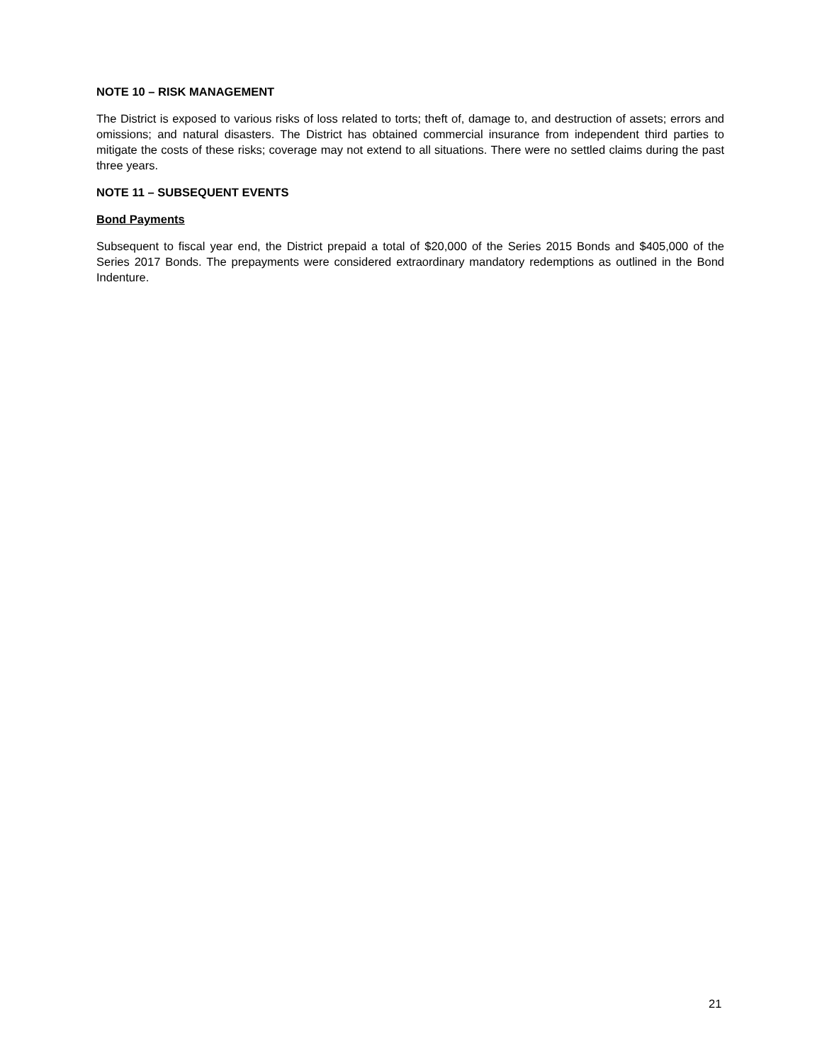NOTE 10 – RISK MANAGEMENT
The District is exposed to various risks of loss related to torts; theft of, damage to, and destruction of assets; errors and omissions; and natural disasters. The District has obtained commercial insurance from independent third parties to mitigate the costs of these risks; coverage may not extend to all situations. There were no settled claims during the past three years.
NOTE 11 – SUBSEQUENT EVENTS
Bond Payments
Subsequent to fiscal year end, the District prepaid a total of $20,000 of the Series 2015 Bonds and $405,000 of the Series 2017 Bonds. The prepayments were considered extraordinary mandatory redemptions as outlined in the Bond Indenture.
21